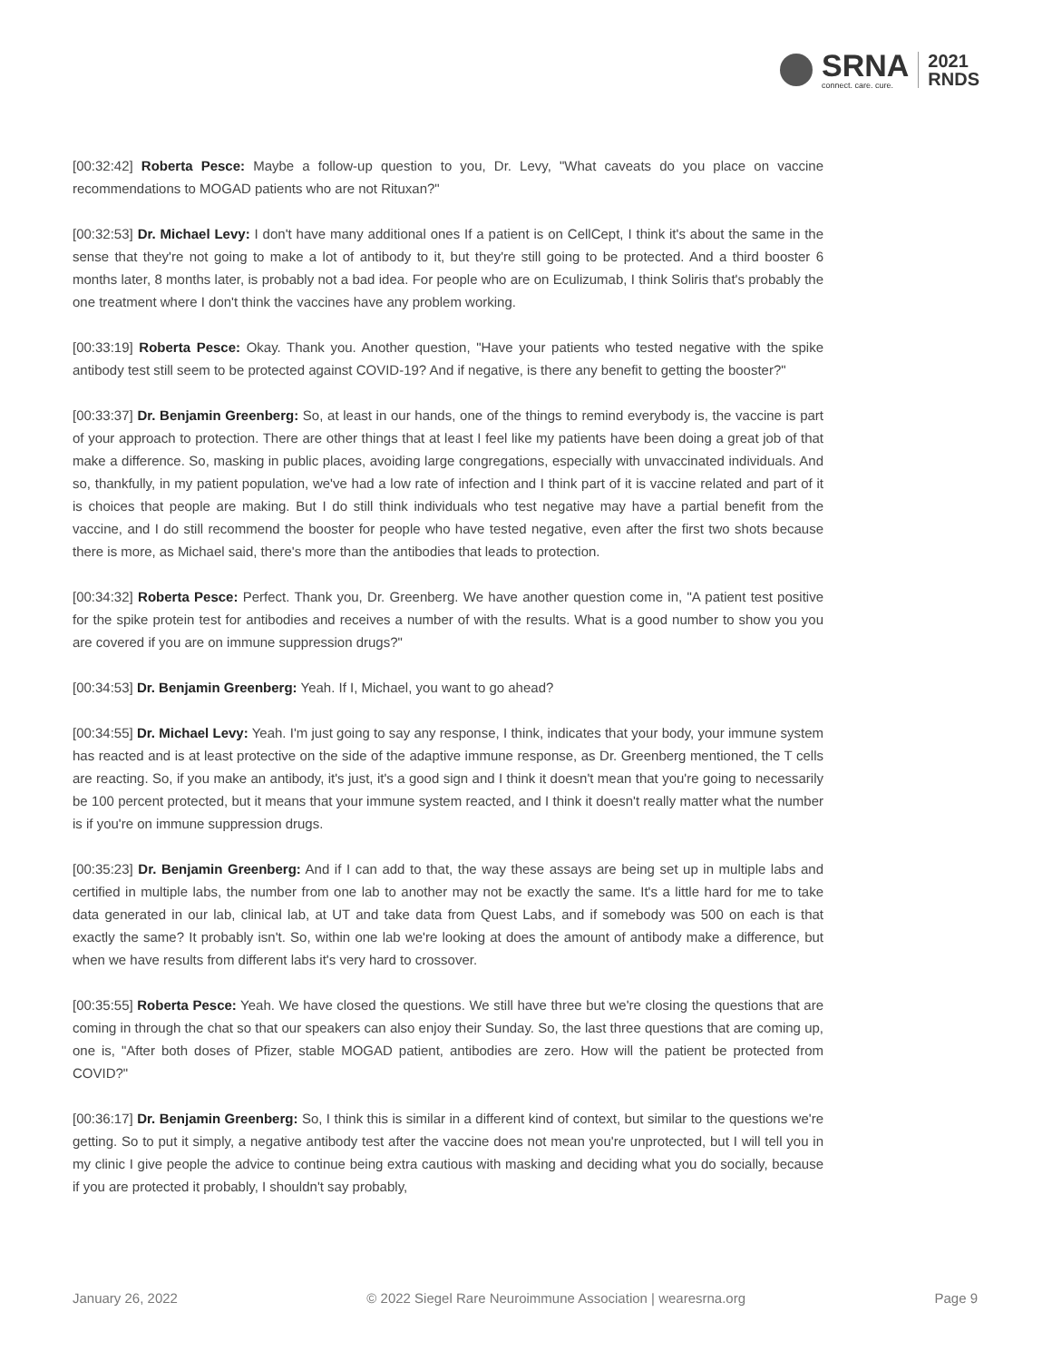SRNA
connect. care. cure.
2021
RNDS
[00:32:42] Roberta Pesce: Maybe a follow-up question to you, Dr. Levy, "What caveats do you place on vaccine recommendations to MOGAD patients who are not Rituxan?"
[00:32:53] Dr. Michael Levy: I don't have many additional ones If a patient is on CellCept, I think it's about the same in the sense that they're not going to make a lot of antibody to it, but they're still going to be protected. And a third booster 6 months later, 8 months later, is probably not a bad idea. For people who are on Eculizumab, I think Soliris that's probably the one treatment where I don't think the vaccines have any problem working.
[00:33:19] Roberta Pesce: Okay. Thank you. Another question, "Have your patients who tested negative with the spike antibody test still seem to be protected against COVID-19? And if negative, is there any benefit to getting the booster?"
[00:33:37] Dr. Benjamin Greenberg: So, at least in our hands, one of the things to remind everybody is, the vaccine is part of your approach to protection. There are other things that at least I feel like my patients have been doing a great job of that make a difference. So, masking in public places, avoiding large congregations, especially with unvaccinated individuals. And so, thankfully, in my patient population, we've had a low rate of infection and I think part of it is vaccine related and part of it is choices that people are making. But I do still think individuals who test negative may have a partial benefit from the vaccine, and I do still recommend the booster for people who have tested negative, even after the first two shots because there is more, as Michael said, there's more than the antibodies that leads to protection.
[00:34:32] Roberta Pesce: Perfect. Thank you, Dr. Greenberg. We have another question come in, "A patient test positive for the spike protein test for antibodies and receives a number of with the results. What is a good number to show you you are covered if you are on immune suppression drugs?"
[00:34:53] Dr. Benjamin Greenberg: Yeah. If I, Michael, you want to go ahead?
[00:34:55] Dr. Michael Levy: Yeah. I'm just going to say any response, I think, indicates that your body, your immune system has reacted and is at least protective on the side of the adaptive immune response, as Dr. Greenberg mentioned, the T cells are reacting. So, if you make an antibody, it's just, it's a good sign and I think it doesn't mean that you're going to necessarily be 100 percent protected, but it means that your immune system reacted, and I think it doesn't really matter what the number is if you're on immune suppression drugs.
[00:35:23] Dr. Benjamin Greenberg: And if I can add to that, the way these assays are being set up in multiple labs and certified in multiple labs, the number from one lab to another may not be exactly the same. It's a little hard for me to take data generated in our lab, clinical lab, at UT and take data from Quest Labs, and if somebody was 500 on each is that exactly the same? It probably isn't. So, within one lab we're looking at does the amount of antibody make a difference, but when we have results from different labs it's very hard to crossover.
[00:35:55] Roberta Pesce: Yeah. We have closed the questions. We still have three but we're closing the questions that are coming in through the chat so that our speakers can also enjoy their Sunday. So, the last three questions that are coming up, one is, "After both doses of Pfizer, stable MOGAD patient, antibodies are zero. How will the patient be protected from COVID?"
[00:36:17] Dr. Benjamin Greenberg: So, I think this is similar in a different kind of context, but similar to the questions we're getting. So to put it simply, a negative antibody test after the vaccine does not mean you're unprotected, but I will tell you in my clinic I give people the advice to continue being extra cautious with masking and deciding what you do socially, because if you are protected it probably, I shouldn't say probably,
January 26, 2022 © 2022 Siegel Rare Neuroimmune Association | wearesrna.org Page 9